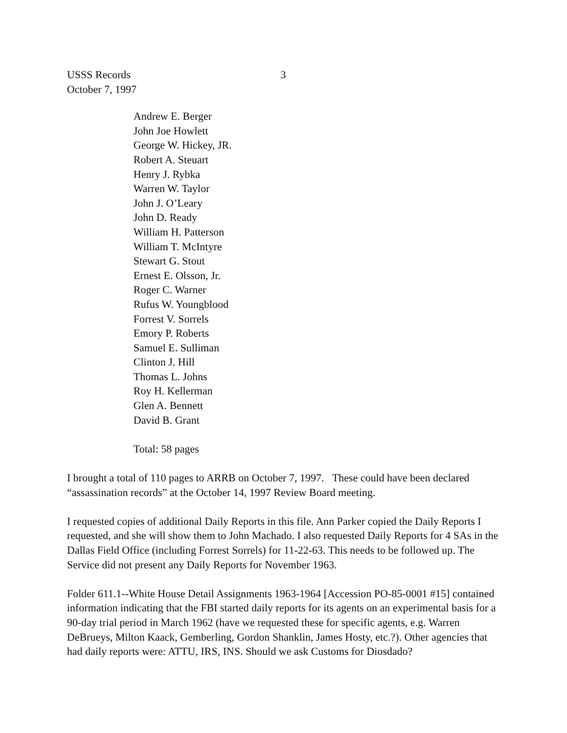USSS Records 3
October 7, 1997
Andrew E. Berger
John Joe Howlett
George W. Hickey, JR.
Robert A. Steuart
Henry J. Rybka
Warren W. Taylor
John J. O’Leary
John D. Ready
William H. Patterson
William T. McIntyre
Stewart G. Stout
Ernest E. Olsson, Jr.
Roger C. Warner
Rufus W. Youngblood
Forrest V. Sorrels
Emory P. Roberts
Samuel E. Sulliman
Clinton J. Hill
Thomas L. Johns
Roy H. Kellerman
Glen A. Bennett
David B. Grant
Total: 58 pages
I brought a total of 110 pages to ARRB on October 7, 1997. These could have been declared “assassination records” at the October 14, 1997 Review Board meeting.
I requested copies of additional Daily Reports in this file. Ann Parker copied the Daily Reports I requested, and she will show them to John Machado. I also requested Daily Reports for 4 SAs in the Dallas Field Office (including Forrest Sorrels) for 11-22-63. This needs to be followed up. The Service did not present any Daily Reports for November 1963.
Folder 611.1--White House Detail Assignments 1963-1964 [Accession PO-85-0001 #15] contained information indicating that the FBI started daily reports for its agents on an experimental basis for a 90-day trial period in March 1962 (have we requested these for specific agents, e.g. Warren DeBrueys, Milton Kaack, Gemberling, Gordon Shanklin, James Hosty, etc.?). Other agencies that had daily reports were: ATTU, IRS, INS. Should we ask Customs for Diosdado?